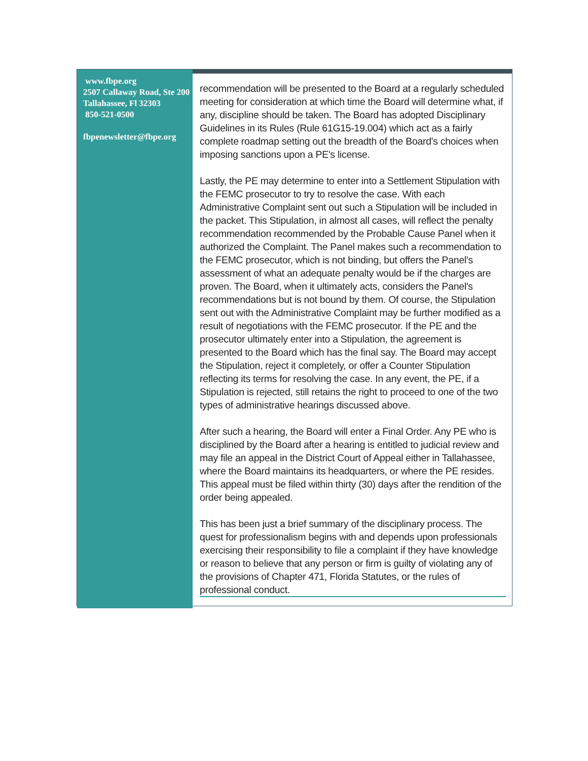www.fbpe.org
2507 Callaway Road, Ste 200
Tallahassee, Fl 32303
850-521-0500
fbpenewsletter@fbpe.org
recommendation will be presented to the Board at a regularly scheduled meeting for consideration at which time the Board will determine what, if any, discipline should be taken. The Board has adopted Disciplinary Guidelines in its Rules (Rule 61G15-19.004) which act as a fairly complete roadmap setting out the breadth of the Board's choices when imposing sanctions upon a PE's license.
Lastly, the PE may determine to enter into a Settlement Stipulation with the FEMC prosecutor to try to resolve the case. With each Administrative Complaint sent out such a Stipulation will be included in the packet. This Stipulation, in almost all cases, will reflect the penalty recommendation recommended by the Probable Cause Panel when it authorized the Complaint. The Panel makes such a recommendation to the FEMC prosecutor, which is not binding, but offers the Panel's assessment of what an adequate penalty would be if the charges are proven. The Board, when it ultimately acts, considers the Panel's recommendations but is not bound by them. Of course, the Stipulation sent out with the Administrative Complaint may be further modified as a result of negotiations with the FEMC prosecutor. If the PE and the prosecutor ultimately enter into a Stipulation, the agreement is presented to the Board which has the final say. The Board may accept the Stipulation, reject it completely, or offer a Counter Stipulation reflecting its terms for resolving the case. In any event, the PE, if a Stipulation is rejected, still retains the right to proceed to one of the two types of administrative hearings discussed above.
After such a hearing, the Board will enter a Final Order. Any PE who is disciplined by the Board after a hearing is entitled to judicial review and may file an appeal in the District Court of Appeal either in Tallahassee, where the Board maintains its headquarters, or where the PE resides. This appeal must be filed within thirty (30) days after the rendition of the order being appealed.
This has been just a brief summary of the disciplinary process. The quest for professionalism begins with and depends upon professionals exercising their responsibility to file a complaint if they have knowledge or reason to believe that any person or firm is guilty of violating any of the provisions of Chapter 471, Florida Statutes, or the rules of professional conduct.